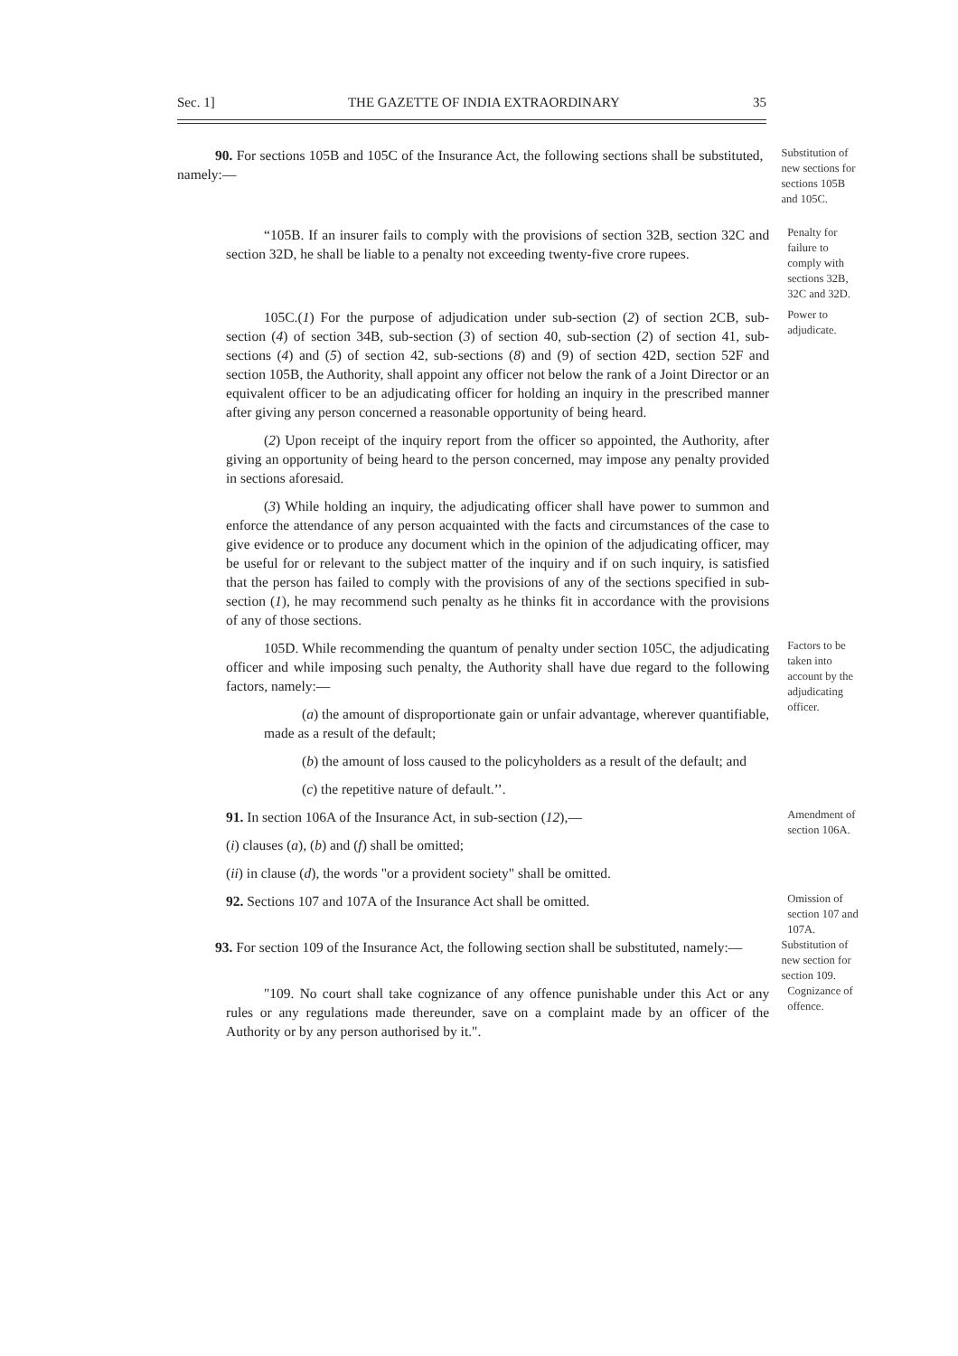Sec. 1] THE GAZETTE OF INDIA EXTRAORDINARY 35
90. For sections 105B and 105C of the Insurance Act, the following sections shall be substituted, namely:—
Substitution of new sections for sections 105B and 105C.
“105B. If an insurer fails to comply with the provisions of section 32B, section 32C and section 32D, he shall be liable to a penalty not exceeding twenty-five crore rupees.
Penalty for failure to comply with sections 32B, 32C and 32D.
105C.(1) For the purpose of adjudication under sub-section (2) of section 2CB, sub-section (4) of section 34B, sub-section (3) of section 40, sub-section (2) of section 41, sub-sections (4) and (5) of section 42, sub-sections (8) and (9) of section 42D, section 52F and section 105B, the Authority, shall appoint any officer not below the rank of a Joint Director or an equivalent officer to be an adjudicating officer for holding an inquiry in the prescribed manner after giving any person concerned a reasonable opportunity of being heard.
(2) Upon receipt of the inquiry report from the officer so appointed, the Authority, after giving an opportunity of being heard to the person concerned, may impose any penalty provided in sections aforesaid.
(3) While holding an inquiry, the adjudicating officer shall have power to summon and enforce the attendance of any person acquainted with the facts and circumstances of the case to give evidence or to produce any document which in the opinion of the adjudicating officer, may be useful for or relevant to the subject matter of the inquiry and if on such inquiry, is satisfied that the person has failed to comply with the provisions of any of the sections specified in sub-section (1), he may recommend such penalty as he thinks fit in accordance with the provisions of any of those sections.
Power to adjudicate.
105D. While recommending the quantum of penalty under section 105C, the adjudicating officer and while imposing such penalty, the Authority shall have due regard to the following factors, namely:—
(a) the amount of disproportionate gain or unfair advantage, wherever quantifiable, made as a result of the default;
(b) the amount of loss caused to the policyholders as a result of the default; and
(c) the repetitive nature of default.’’.
Factors to be taken into account by the adjudicating officer.
91. In section 106A of the Insurance Act, in sub-section (12),—
(i) clauses (a), (b) and (f) shall be omitted;
(ii) in clause (d), the words "or a provident society" shall be omitted.
Amendment of section 106A.
92. Sections 107 and 107A of the Insurance Act shall be omitted.
Omission of section 107 and 107A.
93. For section 109 of the Insurance Act, the following section shall be substituted, namely:—
Substitution of new section for section 109.
"109. No court shall take cognizance of any offence punishable under this Act or any rules or any regulations made thereunder, save on a complaint made by an officer of the Authority or by any person authorised by it.".
Cognizance of offence.